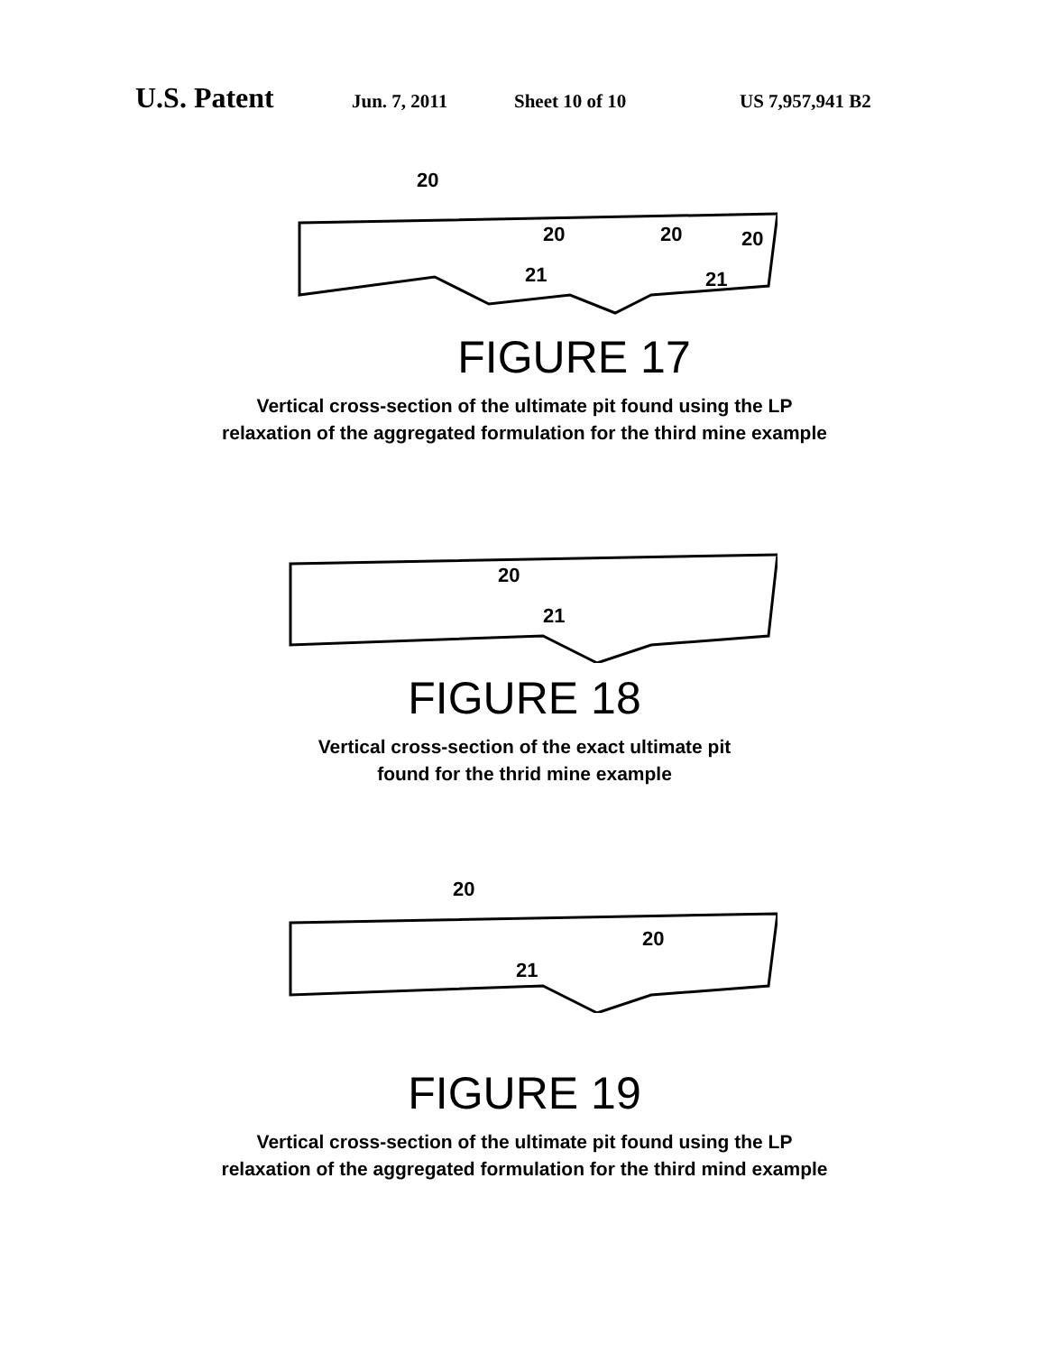U.S. Patent Jun. 7, 2011 Sheet 10 of 10 US 7,957,941 B2
20
20
20
20
21
21
FIGURE 17
Vertical cross-section of the ultimate pit found using the LP
relaxation of the aggregated formulation for the third mine example
20
21
FIGURE 18
Vertical cross-section of the exact ultimate pit
found for the thrid mine example
20
20
21
FIGURE 19
Vertical cross-section of the ultimate pit found using the LP
relaxation of the aggregated formulation for the third mind example